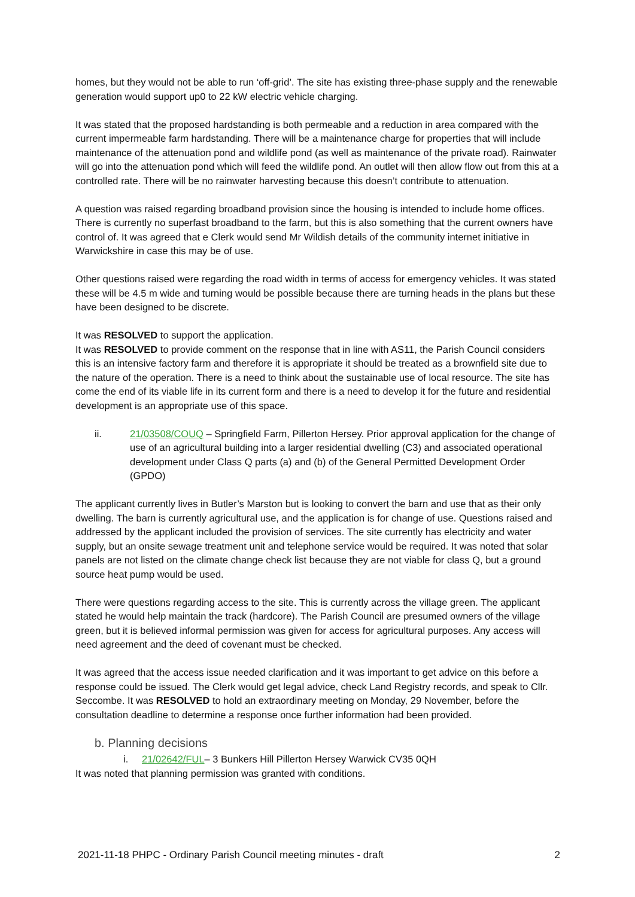homes, but they would not be able to run ‘off-grid’. The site has existing three-phase supply and the renewable generation would support up0 to 22 kW electric vehicle charging.
It was stated that the proposed hardstanding is both permeable and a reduction in area compared with the current impermeable farm hardstanding. There will be a maintenance charge for properties that will include maintenance of the attenuation pond and wildlife pond (as well as maintenance of the private road). Rainwater will go into the attenuation pond which will feed the wildlife pond. An outlet will then allow flow out from this at a controlled rate. There will be no rainwater harvesting because this doesn’t contribute to attenuation.
A question was raised regarding broadband provision since the housing is intended to include home offices. There is currently no superfast broadband to the farm, but this is also something that the current owners have control of. It was agreed that e Clerk would send Mr Wildish details of the community internet initiative in Warwickshire in case this may be of use.
Other questions raised were regarding the road width in terms of access for emergency vehicles. It was stated these will be 4.5 m wide and turning would be possible because there are turning heads in the plans but these have been designed to be discrete.
It was RESOLVED to support the application.
It was RESOLVED to provide comment on the response that in line with AS11, the Parish Council considers this is an intensive factory farm and therefore it is appropriate it should be treated as a brownfield site due to the nature of the operation. There is a need to think about the sustainable use of local resource. The site has come the end of its viable life in its current form and there is a need to develop it for the future and residential development is an appropriate use of this space.
ii. 21/03508/COUQ – Springfield Farm, Pillerton Hersey. Prior approval application for the change of use of an agricultural building into a larger residential dwelling (C3) and associated operational development under Class Q parts (a) and (b) of the General Permitted Development Order (GPDO)
The applicant currently lives in Butler’s Marston but is looking to convert the barn and use that as their only dwelling. The barn is currently agricultural use, and the application is for change of use. Questions raised and addressed by the applicant included the provision of services. The site currently has electricity and water supply, but an onsite sewage treatment unit and telephone service would be required. It was noted that solar panels are not listed on the climate change check list because they are not viable for class Q, but a ground source heat pump would be used.
There were questions regarding access to the site. This is currently across the village green. The applicant stated he would help maintain the track (hardcore). The Parish Council are presumed owners of the village green, but it is believed informal permission was given for access for agricultural purposes. Any access will need agreement and the deed of covenant must be checked.
It was agreed that the access issue needed clarification and it was important to get advice on this before a response could be issued. The Clerk would get legal advice, check Land Registry records, and speak to Cllr. Seccombe. It was RESOLVED to hold an extraordinary meeting on Monday, 29 November, before the consultation deadline to determine a response once further information had been provided.
b. Planning decisions
i. 21/02642/FUL– 3 Bunkers Hill Pillerton Hersey Warwick CV35 0QH
It was noted that planning permission was granted with conditions.
2021-11-18 PHPC - Ordinary Parish Council meeting minutes - draft 2